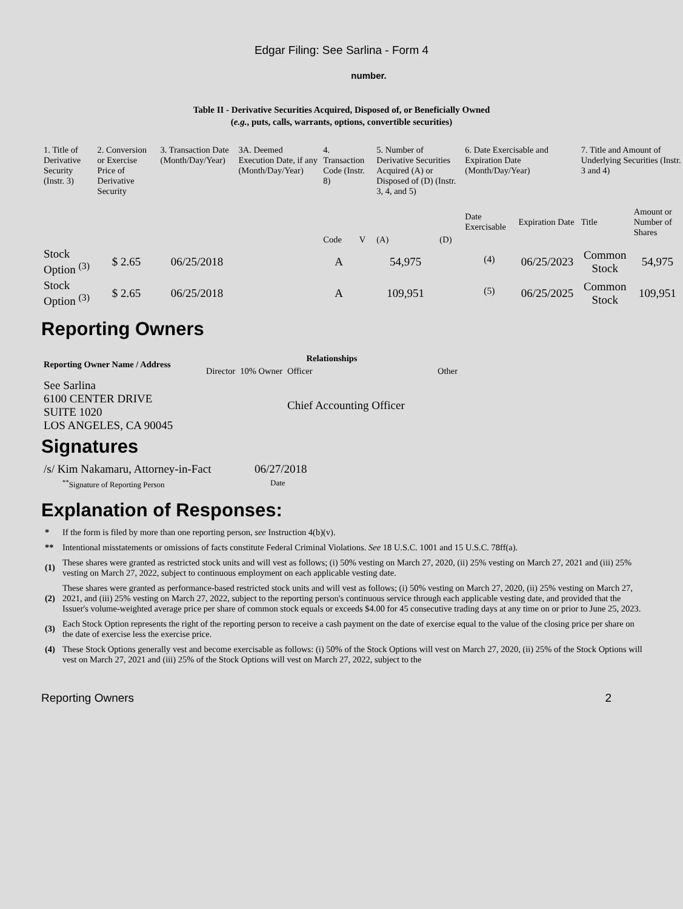Edgar Filing: See Sarlina - Form 4
number.
Table II - Derivative Securities Acquired, Disposed of, or Beneficially Owned
(e.g., puts, calls, warrants, options, convertible securities)
| 1. Title of Derivative Security (Instr. 3) | 2. Conversion or Exercise Price of Derivative Security | 3. Transaction Date (Month/Day/Year) | 3A. Deemed Execution Date, if any (Month/Day/Year) | 4. Transaction Code (Instr. 8) | | 5. Number of Derivative Securities Acquired (A) or Disposed of (D) (Instr. 3, 4, and 5) | | 6. Date Exercisable and Expiration Date (Month/Day/Year) | | 7. Title and Amount of Underlying Securities (Instr. 3 and 4) | |
| | | | | Code | V | (A) | (D) | Date Exercisable | Expiration Date | Title | Amount or Number of Shares |
| Stock Option <sup>(3)</sup> | $ 2.65 | 06/25/2018 | | A | | 54,975 | | <sup>(4)</sup> | 06/25/2023 | Common Stock | 54,975 |
| Stock Option <sup>(3)</sup> | $ 2.65 | 06/25/2018 | | A | | 109,951 | | <sup>(5)</sup> | 06/25/2025 | Common Stock | 109,951 |
Reporting Owners
| Reporting Owner Name / Address | Relationships | | | |
| --- | --- | --- | --- | --- |
| | Director | 10% Owner | Officer | Other |
| See Sarlina 6100 CENTER DRIVE SUITE 1020 LOS ANGELES, CA 90045 | | | Chief Accounting Officer | |
Signatures
| /s/ Kim Nakamaru, Attorney-in-Fact | 06/27/2018 |
| <sup>**</sup> Signature of Reporting Person | Date |
Explanation of Responses:
| * | If the form is filed by more than one reporting person, see Instruction 4(b)(v). |
| ** | Intentional misstatements or omissions of facts constitute Federal Criminal Violations. See 18 U.S.C. 1001 and 15 U.S.C. 78ff(a). |
| (1) | These shares were granted as restricted stock units and will vest as follows; (i) 50% vesting on March 27, 2020, (ii) 25% vesting on March 27, 2021 and (iii) 25% vesting on March 27, 2022, subject to continuous employment on each applicable vesting date. |
| (2) | These shares were granted as performance-based restricted stock units and will vest as follows; (i) 50% vesting on March 27, 2020, (ii) 25% vesting on March 27, 2021, and (iii) 25% vesting on March 27, 2022, subject to the reporting person's continuous service through each applicable vesting date, and provided that the Issuer's volume-weighted average price per share of common stock equals or exceeds $4.00 for 45 consecutive trading days at any time on or prior to June 25, 2023. |
| (3) | Each Stock Option represents the right of the reporting person to receive a cash payment on the date of exercise equal to the value of the closing price per share on the date of exercise less the exercise price. |
| (4) | These Stock Options generally vest and become exercisable as follows: (i) 50% of the Stock Options will vest on March 27, 2020, (ii) 25% of the Stock Options will vest on March 27, 2021 and (iii) 25% of the Stock Options will vest on March 27, 2022, subject to the |
Reporting Owners 2